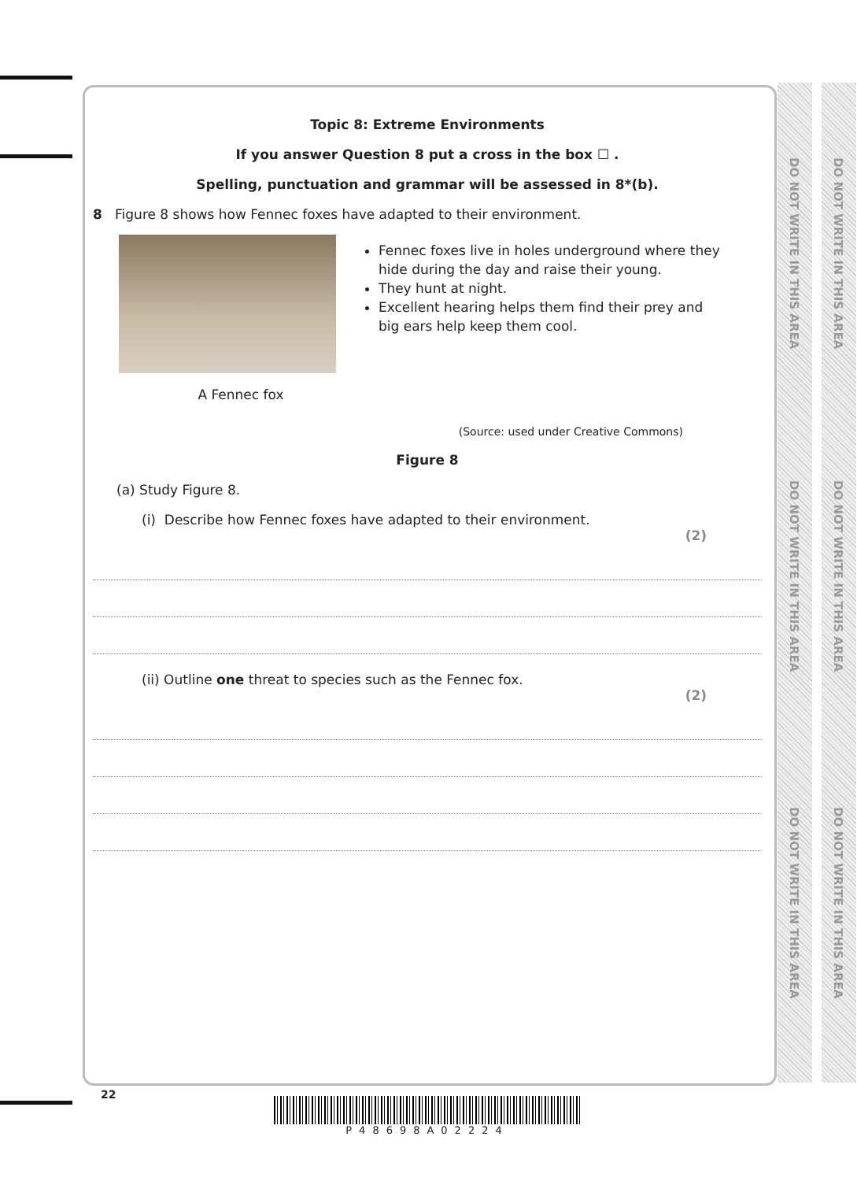DO NOT WRITE IN THIS AREA
DO NOT WRITE IN THIS AREA
DO NOT WRITE IN THIS AREA
DO NOT WRITE IN THIS AREA
DO NOT WRITE IN THIS AREA
DO NOT WRITE IN THIS AREA
Topic 8: Extreme Environments
If you answer Question 8 put a cross in the box ☐ .
Spelling, punctuation and grammar will be assessed in 8*(b).
8 Figure 8 shows how Fennec foxes have adapted to their environment.
A Fennec fox
Fennec foxes live in holes underground where they hide during the day and raise their young.
They hunt at night.
Excellent hearing helps them find their prey and big ears help keep them cool.
(Source: used under Creative Commons)
Figure 8
(a) Study Figure 8.
(i) Describe how Fennec foxes have adapted to their environment.
(2)
(ii) Outline one threat to species such as the Fennec fox.
(2)
22
P48698A02224